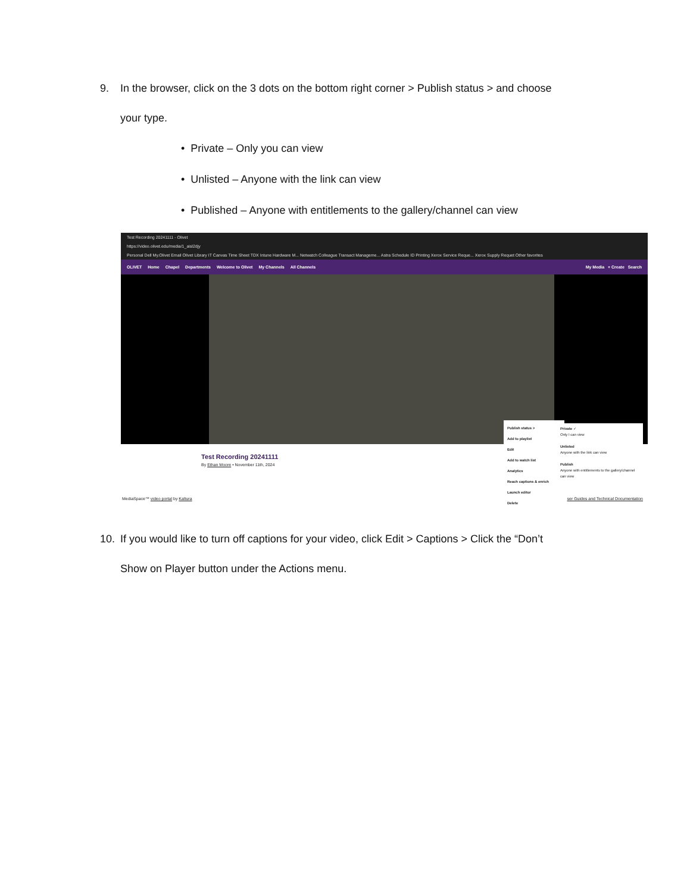9. In the browser, click on the 3 dots on the bottom right corner > Publish status > and choose
your type.
• Private – Only you can view
• Unlisted – Anyone with the link can view
• Published – Anyone with entitlements to the gallery/channel can view
Test Recording 20241111 - Olivet
https://video.olivet.edu/media/1_aisl2djy
Personal Dell My.Olivet Email Olivet Library IT Canvas Time Sheet TDX Intune Hardware M... Netwatch Colleague Transact Manageme... Astra Schedule ID Printing Xerox Service Reque... Xerox Supply Requet Other favorites
OLIVET Home Chapel Departments Welcome to Olivet My Channels All Channels My Media + Create Search
Test Recording 20241111
By Ethan Moore • November 11th, 2024
MediaSpace™ video portal by Kaltura
ser Guides and Technical Documentation
Publish status >
Add to playlist
Edit
Add to watch list
Analytics
Reach captions & enrich
Launch editor
Delete
Private ✓
Only I can view
Unlisted
Anyone with the link can view
Publish
Anyone with entitlements to the gallery/channel can view
10. If you would like to turn off captions for your video, click Edit > Captions > Click the “Don’t
Show on Player button under the Actions menu.